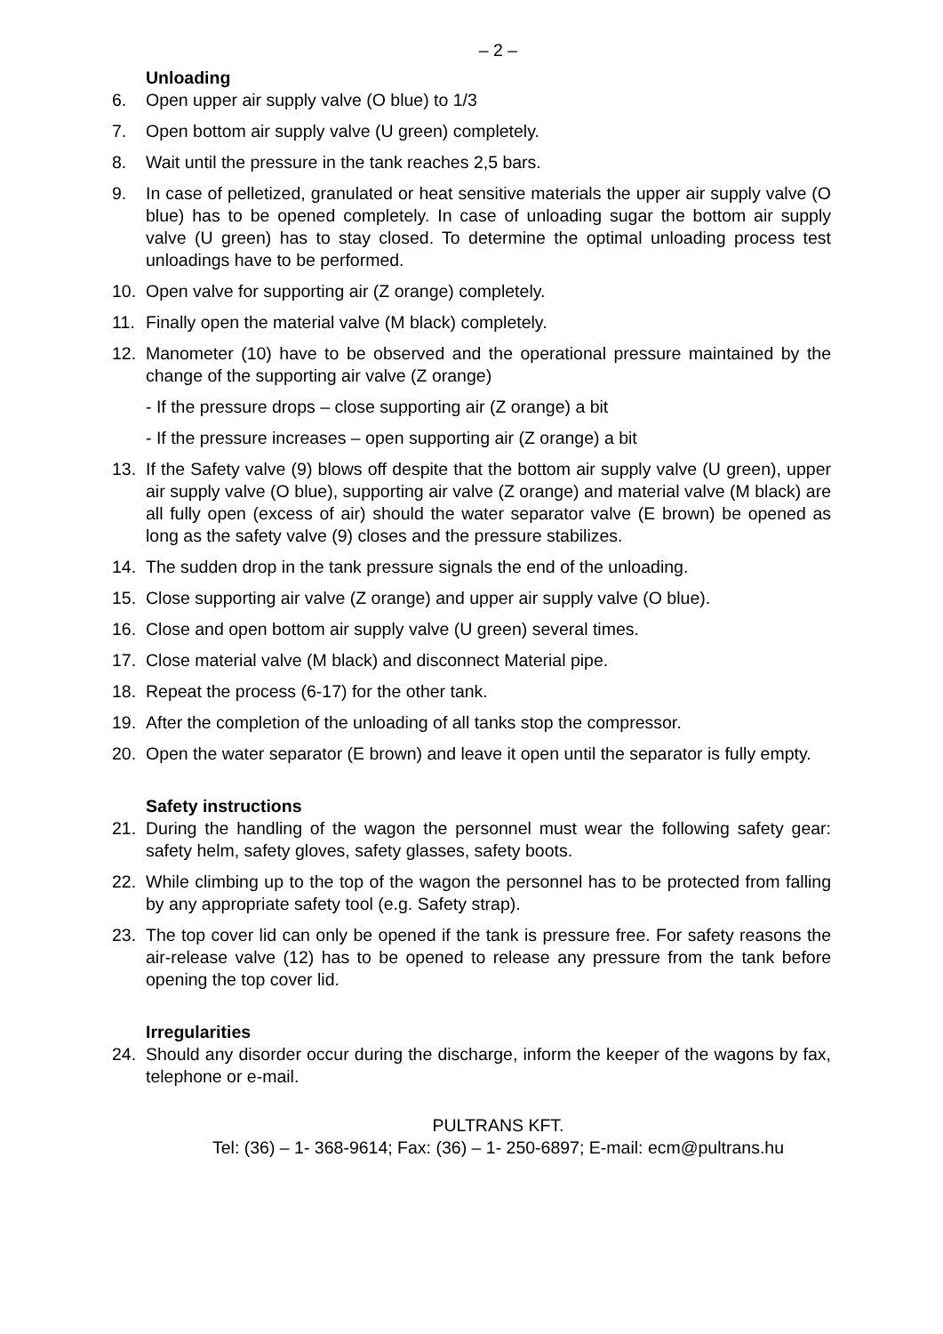– 2 –
Unloading
6. Open upper air supply valve (O blue) to 1/3
7. Open bottom air supply valve (U green) completely.
8. Wait until the pressure in the tank reaches 2,5 bars.
9. In case of pelletized, granulated or heat sensitive materials the upper air supply valve (O blue) has to be opened completely. In case of unloading sugar the bottom air supply valve (U green) has to stay closed. To determine the optimal unloading process test unloadings have to be performed.
10. Open valve for supporting air (Z orange) completely.
11. Finally open the material valve (M black) completely.
12. Manometer (10) have to be observed and the operational pressure maintained by the change of the supporting air valve (Z orange)
- If the pressure drops – close supporting air (Z orange) a bit
- If the pressure increases – open supporting air (Z orange) a bit
13. If the Safety valve (9) blows off despite that the bottom air supply valve (U green), upper air supply valve (O blue), supporting air valve (Z orange) and material valve (M black) are all fully open (excess of air) should the water separator valve (E brown) be opened as long as the safety valve (9) closes and the pressure stabilizes.
14. The sudden drop in the tank pressure signals the end of the unloading.
15. Close supporting air valve (Z orange) and upper air supply valve (O blue).
16. Close and open bottom air supply valve (U green) several times.
17. Close material valve (M black) and disconnect Material pipe.
18. Repeat the process (6-17) for the other tank.
19. After the completion of the unloading of all tanks stop the compressor.
20. Open the water separator (E brown) and leave it open until the separator is fully empty.
Safety instructions
21. During the handling of the wagon the personnel must wear the following safety gear: safety helm, safety gloves, safety glasses, safety boots.
22. While climbing up to the top of the wagon the personnel has to be protected from falling by any appropriate safety tool (e.g. Safety strap).
23. The top cover lid can only be opened if the tank is pressure free. For safety reasons the air-release valve (12) has to be opened to release any pressure from the tank before opening the top cover lid.
Irregularities
24. Should any disorder occur during the discharge, inform the keeper of the wagons by fax, telephone or e-mail.
PULTRANS KFT.
Tel: (36) – 1- 368-9614; Fax: (36) – 1- 250-6897; E-mail: ecm@pultrans.hu